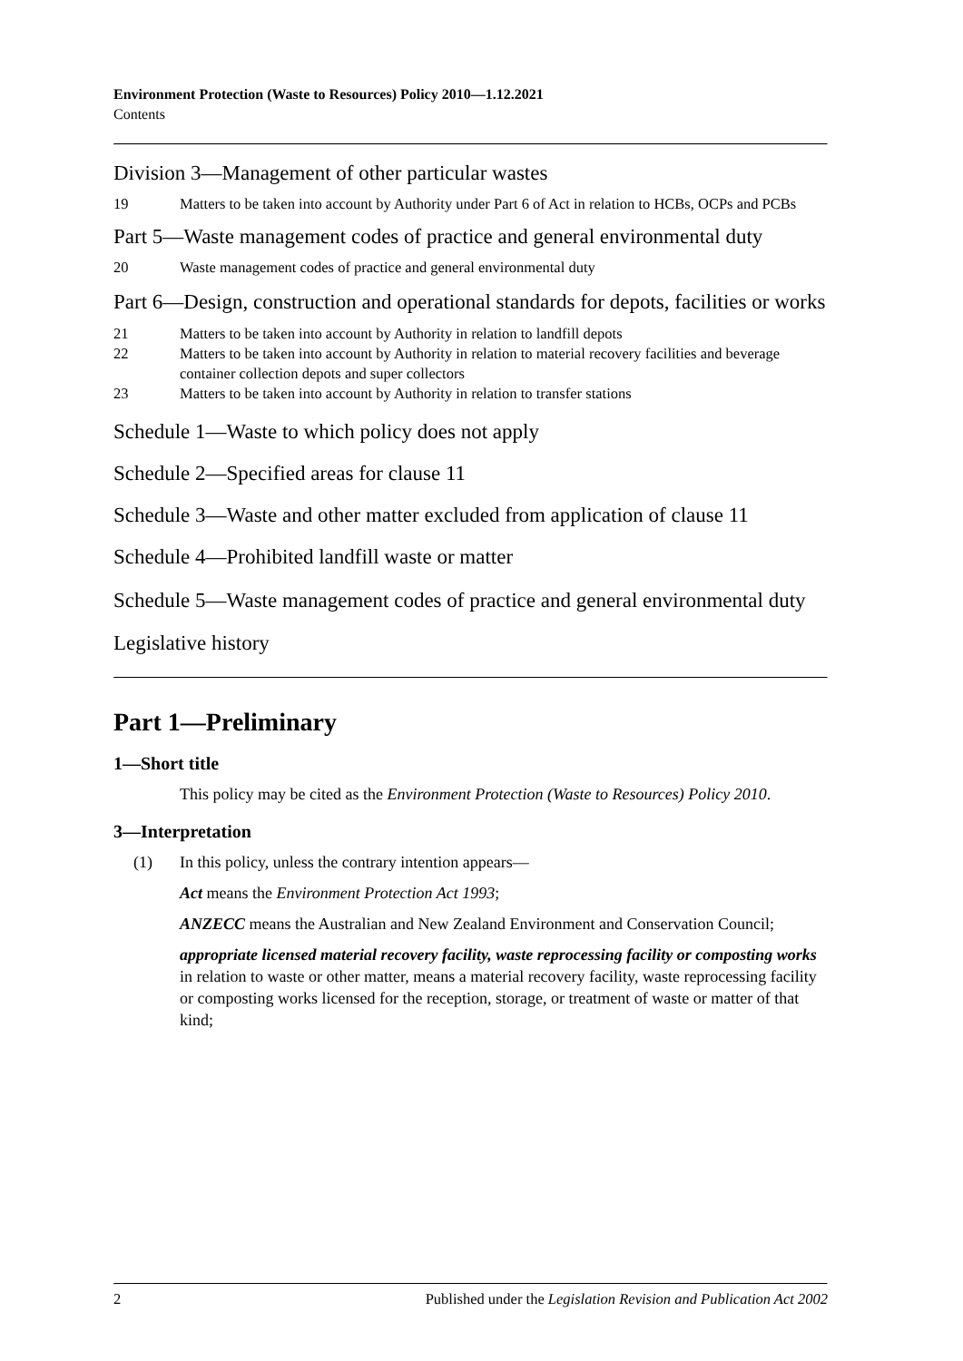Environment Protection (Waste to Resources) Policy 2010—1.12.2021
Contents
Division 3—Management of other particular wastes
19 Matters to be taken into account by Authority under Part 6 of Act in relation to HCBs, OCPs and PCBs
Part 5—Waste management codes of practice and general environmental duty
20 Waste management codes of practice and general environmental duty
Part 6—Design, construction and operational standards for depots, facilities or works
21 Matters to be taken into account by Authority in relation to landfill depots
22 Matters to be taken into account by Authority in relation to material recovery facilities and beverage container collection depots and super collectors
23 Matters to be taken into account by Authority in relation to transfer stations
Schedule 1—Waste to which policy does not apply
Schedule 2—Specified areas for clause 11
Schedule 3—Waste and other matter excluded from application of clause 11
Schedule 4—Prohibited landfill waste or matter
Schedule 5—Waste management codes of practice and general environmental duty
Legislative history
Part 1—Preliminary
1—Short title
This policy may be cited as the Environment Protection (Waste to Resources) Policy 2010.
3—Interpretation
(1) In this policy, unless the contrary intention appears—
Act means the Environment Protection Act 1993;
ANZECC means the Australian and New Zealand Environment and Conservation Council;
appropriate licensed material recovery facility, waste reprocessing facility or composting works in relation to waste or other matter, means a material recovery facility, waste reprocessing facility or composting works licensed for the reception, storage, or treatment of waste or matter of that kind;
2 Published under the Legislation Revision and Publication Act 2002